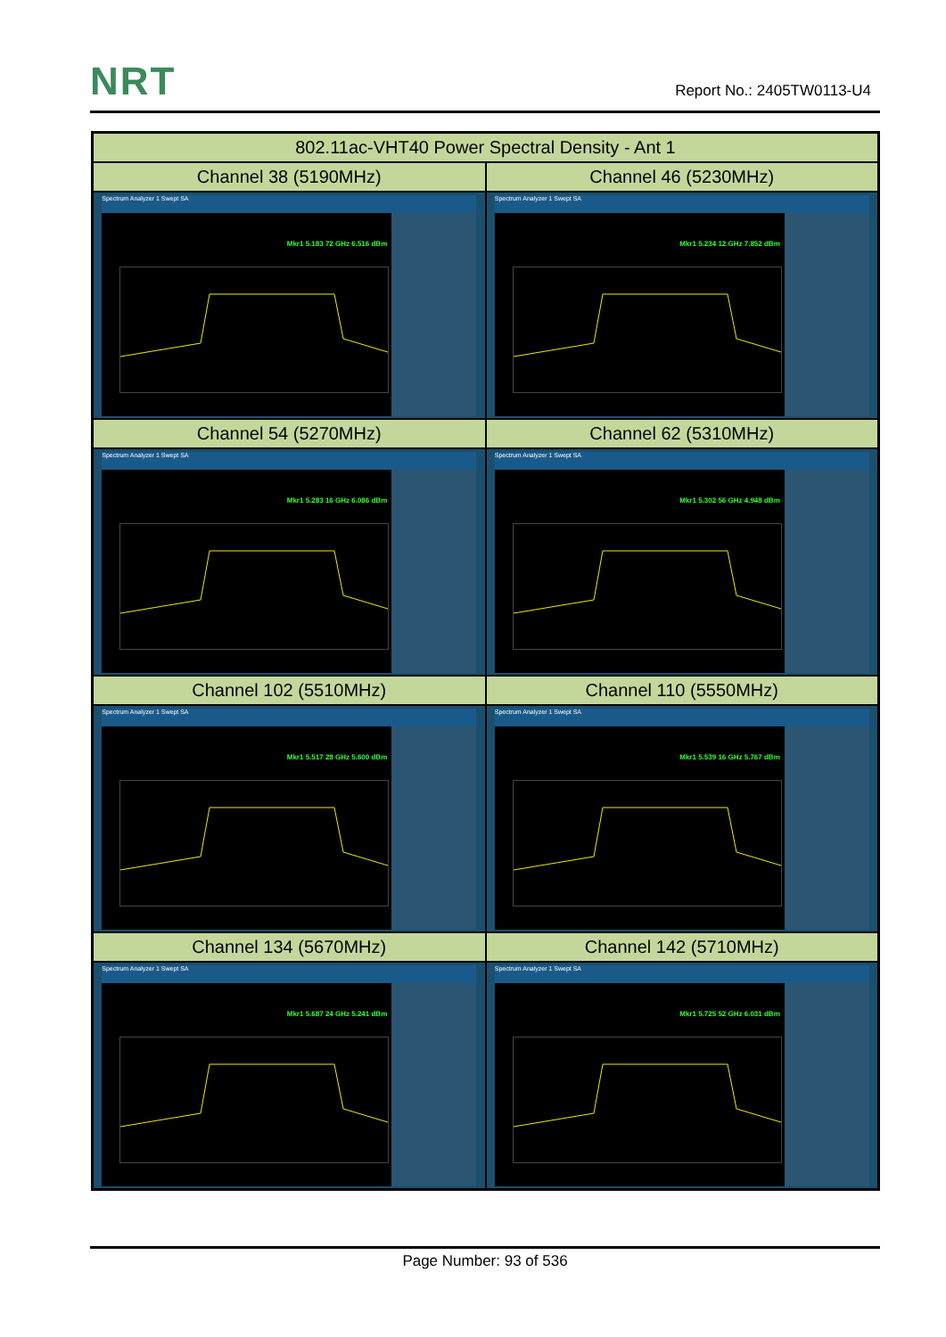NRT Report No.: 2405TW0113-U4
| 802.11ac-VHT40 Power Spectral Density - Ant 1 | |
| --- | --- |
| Channel 38 (5190MHz) | Channel 46 (5230MHz) |
| Spectrum Analyzer 1 Swept SA Mkr1 5.183 72 GHz 6.516 dBm | Spectrum Analyzer 1 Swept SA Mkr1 5.234 12 GHz 7.852 dBm |
| Channel 54 (5270MHz) | Channel 62 (5310MHz) |
| Spectrum Analyzer 1 Swept SA Mkr1 5.283 16 GHz 6.086 dBm | Spectrum Analyzer 1 Swept SA Mkr1 5.302 56 GHz 4.948 dBm |
| Channel 102 (5510MHz) | Channel 110 (5550MHz) |
| Spectrum Analyzer 1 Swept SA Mkr1 5.517 28 GHz 5.600 dBm | Spectrum Analyzer 1 Swept SA Mkr1 5.539 16 GHz 5.767 dBm |
| Channel 134 (5670MHz) | Channel 142 (5710MHz) |
| Spectrum Analyzer 1 Swept SA Mkr1 5.687 24 GHz 5.241 dBm | Spectrum Analyzer 1 Swept SA Mkr1 5.725 52 GHz 6.031 dBm |
Page Number: 93 of 536